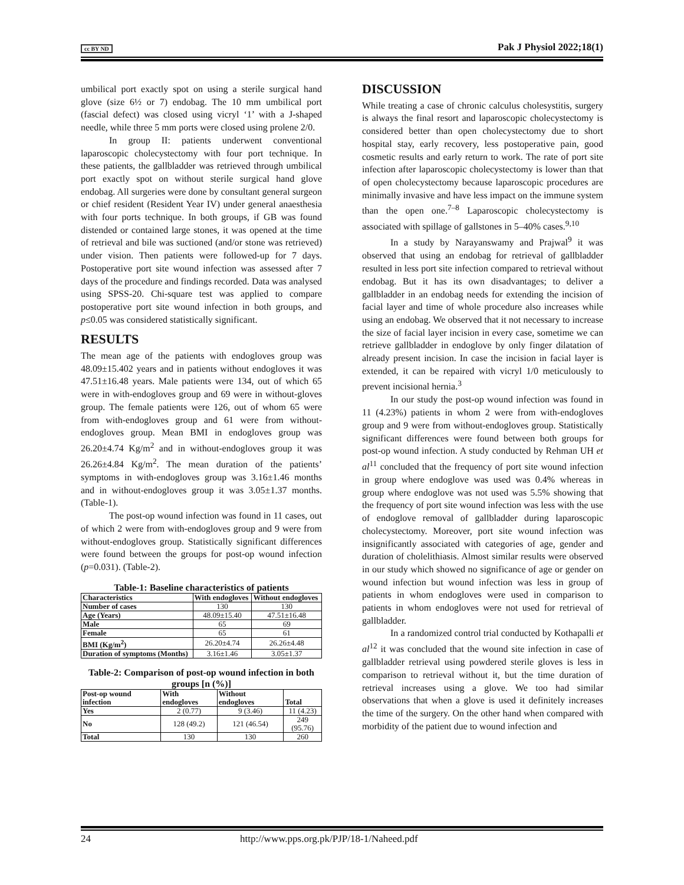cc BY ND Pak J Physiol 2022;18(1)
umbilical port exactly spot on using a sterile surgical hand glove (size 6½ or 7) endobag. The 10 mm umbilical port (fascial defect) was closed using vicryl ‘1’ with a J-shaped needle, while three 5 mm ports were closed using prolene 2/0.
In group II: patients underwent conventional laparoscopic cholecystectomy with four port technique. In these patients, the gallbladder was retrieved through umbilical port exactly spot on without sterile surgical hand glove endobag. All surgeries were done by consultant general surgeon or chief resident (Resident Year IV) under general anaesthesia with four ports technique. In both groups, if GB was found distended or contained large stones, it was opened at the time of retrieval and bile was suctioned (and/or stone was retrieved) under vision. Then patients were followed-up for 7 days. Postoperative port site wound infection was assessed after 7 days of the procedure and findings recorded. Data was analysed using SPSS-20. Chi-square test was applied to compare postoperative port site wound infection in both groups, and p≤0.05 was considered statistically significant.
RESULTS
The mean age of the patients with endogloves group was 48.09±15.402 years and in patients without endogloves it was 47.51±16.48 years. Male patients were 134, out of which 65 were in with-endogloves group and 69 were in without-gloves group. The female patients were 126, out of whom 65 were from with-endogloves group and 61 were from without-endogloves group. Mean BMI in endogloves group was 26.20±4.74 Kg/m<sup>2</sup> and in without-endogloves group it was 26.26±4.84 Kg/m<sup>2</sup>. The mean duration of the patients’ symptoms in with-endogloves group was 3.16±1.46 months and in without-endogloves group it was 3.05±1.37 months. (Table-1).
The post-op wound infection was found in 11 cases, out of which 2 were from with-endogloves group and 9 were from without-endogloves group. Statistically significant differences were found between the groups for post-op wound infection (p=0.031). (Table-2).
Table-1: Baseline characteristics of patients
| Characteristics | With endogloves | Without endogloves |
| --- | --- | --- |
| Number of cases | 130 | 130 |
| Age (Years) | 48.09±15.40 | 47.51±16.48 |
| Male | 65 | 69 |
| Female | 65 | 61 |
| BMI (Kg/m<sup>2</sup>) | 26.20±4.74 | 26.26±4.48 |
| Duration of symptoms (Months) | 3.16±1.46 | 3.05±1.37 |
Table-2: Comparison of post-op wound infection in both groups [n (%)]
| Post-op wound infection | With endogloves | Without endogloves | Total |
| --- | --- | --- | --- |
| Yes | 2 (0.77) | 9 (3.46) | 11 (4.23) |
| No | 128 (49.2) | 121 (46.54) | 249 (95.76) |
| Total | 130 | 130 | 260 |
DISCUSSION
While treating a case of chronic calculus cholesystitis, surgery is always the final resort and laparoscopic cholecystectomy is considered better than open cholecystectomy due to short hospital stay, early recovery, less postoperative pain, good cosmetic results and early return to work. The rate of port site infection after laparoscopic cholecystectomy is lower than that of open cholecystectomy because laparoscopic procedures are minimally invasive and have less impact on the immune system than the open one.<sup>7–8</sup> Laparoscopic cholecystectomy is associated with spillage of gallstones in 5–40% cases.<sup>9,10</sup>
In a study by Narayanswamy and Prajwal<sup>9</sup> it was observed that using an endobag for retrieval of gallbladder resulted in less port site infection compared to retrieval without endobag. But it has its own disadvantages; to deliver a gallbladder in an endobag needs for extending the incision of facial layer and time of whole procedure also increases while using an endobag. We observed that it not necessary to increase the size of facial layer incision in every case, sometime we can retrieve gallbladder in endoglove by only finger dilatation of already present incision. In case the incision in facial layer is extended, it can be repaired with vicryl 1/0 meticulously to prevent incisional hernia.<sup>3</sup>
In our study the post-op wound infection was found in 11 (4.23%) patients in whom 2 were from with-endogloves group and 9 were from without-endogloves group. Statistically significant differences were found between both groups for post-op wound infection. A study conducted by Rehman UH et al<sup>11</sup> concluded that the frequency of port site wound infection in group where endoglove was used was 0.4% whereas in group where endoglove was not used was 5.5% showing that the frequency of port site wound infection was less with the use of endoglove removal of gallbladder during laparoscopic cholecystectomy. Moreover, port site wound infection was insignificantly associated with categories of age, gender and duration of cholelithiasis. Almost similar results were observed in our study which showed no significance of age or gender on wound infection but wound infection was less in group of patients in whom endogloves were used in comparison to patients in whom endogloves were not used for retrieval of gallbladder.
In a randomized control trial conducted by Kothapalli et al<sup>12</sup> it was concluded that the wound site infection in case of gallbladder retrieval using powdered sterile gloves is less in comparison to retrieval without it, but the time duration of retrieval increases using a glove. We too had similar observations that when a glove is used it definitely increases the time of the surgery. On the other hand when compared with morbidity of the patient due to wound infection and
24 http://www.pps.org.pk/PJP/18-1/Naheed.pdf